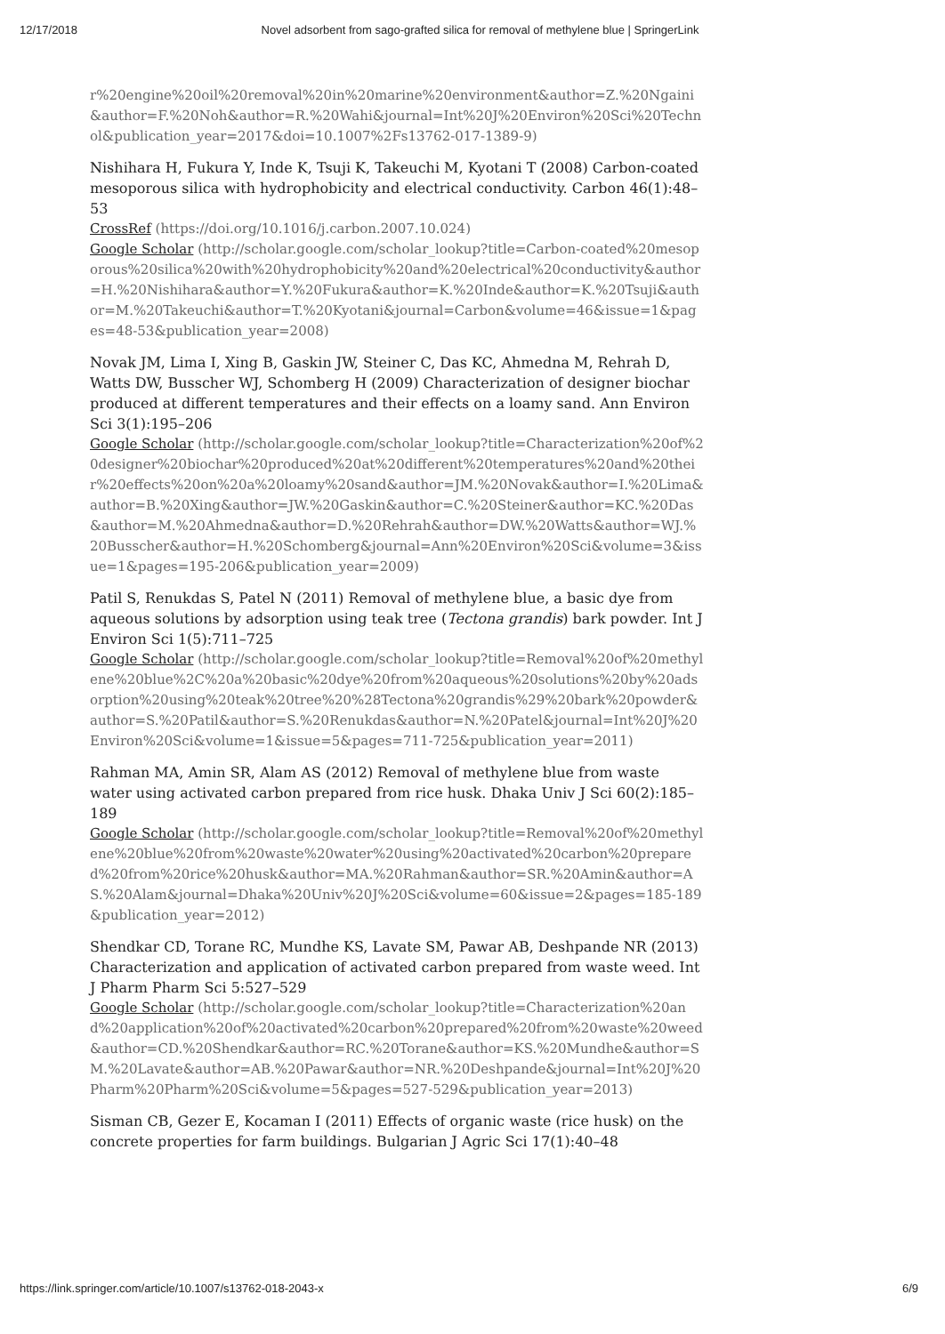12/17/2018 Novel adsorbent from sago-grafted silica for removal of methylene blue | SpringerLink
r%20engine%20oil%20removal%20in%20marine%20environment&author=Z.%20Ngaini&author=F.%20Noh&author=R.%20Wahi&journal=Int%20J%20Environ%20Sci%20Technol&publication_year=2017&doi=10.1007%2Fs13762-017-1389-9)
Nishihara H, Fukura Y, Inde K, Tsuji K, Takeuchi M, Kyotani T (2008) Carbon-coated mesoporous silica with hydrophobicity and electrical conductivity. Carbon 46(1):48–53
CrossRef (https://doi.org/10.1016/j.carbon.2007.10.024)
Google Scholar (http://scholar.google.com/scholar_lookup?title=Carbon-coated%20mesoporous%20silica%20with%20hydrophobicity%20and%20electrical%20conductivity&author=H.%20Nishihara&author=Y.%20Fukura&author=K.%20Inde&author=K.%20Tsuji&author=M.%20Takeuchi&author=T.%20Kyotani&journal=Carbon&volume=46&issue=1&pages=48-53&publication_year=2008)
Novak JM, Lima I, Xing B, Gaskin JW, Steiner C, Das KC, Ahmedna M, Rehrah D, Watts DW, Busscher WJ, Schomberg H (2009) Characterization of designer biochar produced at different temperatures and their effects on a loamy sand. Ann Environ Sci 3(1):195–206
Google Scholar (http://scholar.google.com/scholar_lookup?title=Characterization%20of%20designer%20biochar%20produced%20at%20different%20temperatures%20and%20their%20effects%20on%20a%20loamy%20sand&author=JM.%20Novak&author=I.%20Lima&author=B.%20Xing&author=JW.%20Gaskin&author=C.%20Steiner&author=KC.%20Das&author=M.%20Ahmedna&author=D.%20Rehrah&author=DW.%20Watts&author=WJ.%20Busscher&author=H.%20Schomberg&journal=Ann%20Environ%20Sci&volume=3&issue=1&pages=195-206&publication_year=2009)
Patil S, Renukdas S, Patel N (2011) Removal of methylene blue, a basic dye from aqueous solutions by adsorption using teak tree (Tectona grandis) bark powder. Int J Environ Sci 1(5):711–725
Google Scholar (http://scholar.google.com/scholar_lookup?title=Removal%20of%20methylene%20blue%2C%20a%20basic%20dye%20from%20aqueous%20solutions%20by%20adsorption%20using%20teak%20tree%20%28Tectona%20grandis%29%20bark%20powder&author=S.%20Patil&author=S.%20Renukdas&author=N.%20Patel&journal=Int%20J%20Environ%20Sci&volume=1&issue=5&pages=711-725&publication_year=2011)
Rahman MA, Amin SR, Alam AS (2012) Removal of methylene blue from waste water using activated carbon prepared from rice husk. Dhaka Univ J Sci 60(2):185–189
Google Scholar (http://scholar.google.com/scholar_lookup?title=Removal%20of%20methylene%20blue%20from%20waste%20water%20using%20activated%20carbon%20prepared%20from%20rice%20husk&author=MA.%20Rahman&author=SR.%20Amin&author=AS.%20Alam&journal=Dhaka%20Univ%20J%20Sci&volume=60&issue=2&pages=185-189&publication_year=2012)
Shendkar CD, Torane RC, Mundhe KS, Lavate SM, Pawar AB, Deshpande NR (2013) Characterization and application of activated carbon prepared from waste weed. Int J Pharm Pharm Sci 5:527–529
Google Scholar (http://scholar.google.com/scholar_lookup?title=Characterization%20and%20application%20of%20activated%20carbon%20prepared%20from%20waste%20weed&author=CD.%20Shendkar&author=RC.%20Torane&author=KS.%20Mundhe&author=SM.%20Lavate&author=AB.%20Pawar&author=NR.%20Deshpande&journal=Int%20J%20Pharm%20Pharm%20Sci&volume=5&pages=527-529&publication_year=2013)
Sisman CB, Gezer E, Kocaman I (2011) Effects of organic waste (rice husk) on the concrete properties for farm buildings. Bulgarian J Agric Sci 17(1):40–48
https://link.springer.com/article/10.1007/s13762-018-2043-x 6/9